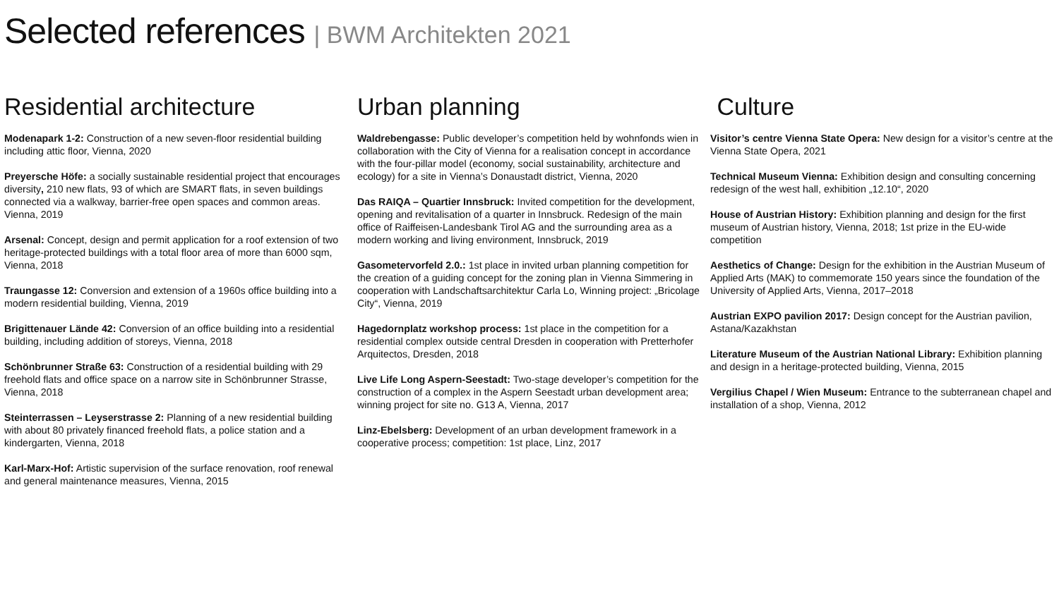Selected references | BWM Architekten 2021
Residential architecture
Modenapark 1-2: Construction of a new seven-floor residential building including attic floor, Vienna, 2020
Preyersche Höfe: a socially sustainable residential project that encourages diversity, 210 new flats, 93 of which are SMART flats, in seven buildings connected via a walkway, barrier-free open spaces and common areas. Vienna, 2019
Arsenal: Concept, design and permit application for a roof extension of two heritage-protected buildings with a total floor area of more than 6000 sqm, Vienna, 2018
Traungasse 12: Conversion and extension of a 1960s office building into a modern residential building, Vienna, 2019
Brigittenauer Lände 42: Conversion of an office building into a residential building, including addition of storeys, Vienna, 2018
Schönbrunner Straße 63: Construction of a residential building with 29 freehold flats and office space on a narrow site in Schönbrunner Strasse, Vienna, 2018
Steinterrassen – Leyserstrasse 2: Planning of a new residential building with about 80 privately financed freehold flats, a police station and a kindergarten, Vienna, 2018
Karl-Marx-Hof: Artistic supervision of the surface renovation, roof renewal and general maintenance measures, Vienna, 2015
Urban planning
Waldrebengasse: Public developer’s competition held by wohnfonds wien in collaboration with the City of Vienna for a realisation concept in accordance with the four-pillar model (economy, social sustainability, architecture and ecology) for a site in Vienna’s Donaustadt district, Vienna, 2020
Das RAIQA – Quartier Innsbruck: Invited competition for the development, opening and revitalisation of a quarter in Innsbruck. Redesign of the main office of Raiffeisen-Landesbank Tirol AG and the surrounding area as a modern working and living environment, Innsbruck, 2019
Gasometervorfeld 2.0.: 1st place in invited urban planning competition for the creation of a guiding concept for the zoning plan in Vienna Simmering in cooperation with Landschaftsarchitektur Carla Lo, Winning project: „Bricolage City“, Vienna, 2019
Hagedornplatz workshop process: 1st place in the competition for a residential complex outside central Dresden in cooperation with Pretterhofer Arquitectos, Dresden, 2018
Live Life Long Aspern-Seestadt: Two-stage developer’s competition for the construction of a complex in the Aspern Seestadt urban development area; winning project for site no. G13 A, Vienna, 2017
Linz-Ebelsberg: Development of an urban development framework in a cooperative process; competition: 1st place, Linz, 2017
Culture
Visitor’s centre Vienna State Opera: New design for a visitor’s centre at the Vienna State Opera, 2021
Technical Museum Vienna: Exhibition design and consulting concerning redesign of the west hall, exhibition „12.10“, 2020
House of Austrian History: Exhibition planning and design for the first museum of Austrian history, Vienna, 2018; 1st prize in the EU-wide competition
Aesthetics of Change: Design for the exhibition in the Austrian Museum of Applied Arts (MAK) to commemorate 150 years since the foundation of the University of Applied Arts, Vienna, 2017–2018
Austrian EXPO pavilion 2017: Design concept for the Austrian pavilion, Astana/Kazakhstan
Literature Museum of the Austrian National Library: Exhibition planning and design in a heritage-protected building, Vienna, 2015
Vergilius Chapel / Wien Museum: Entrance to the subterranean chapel and installation of a shop, Vienna, 2012